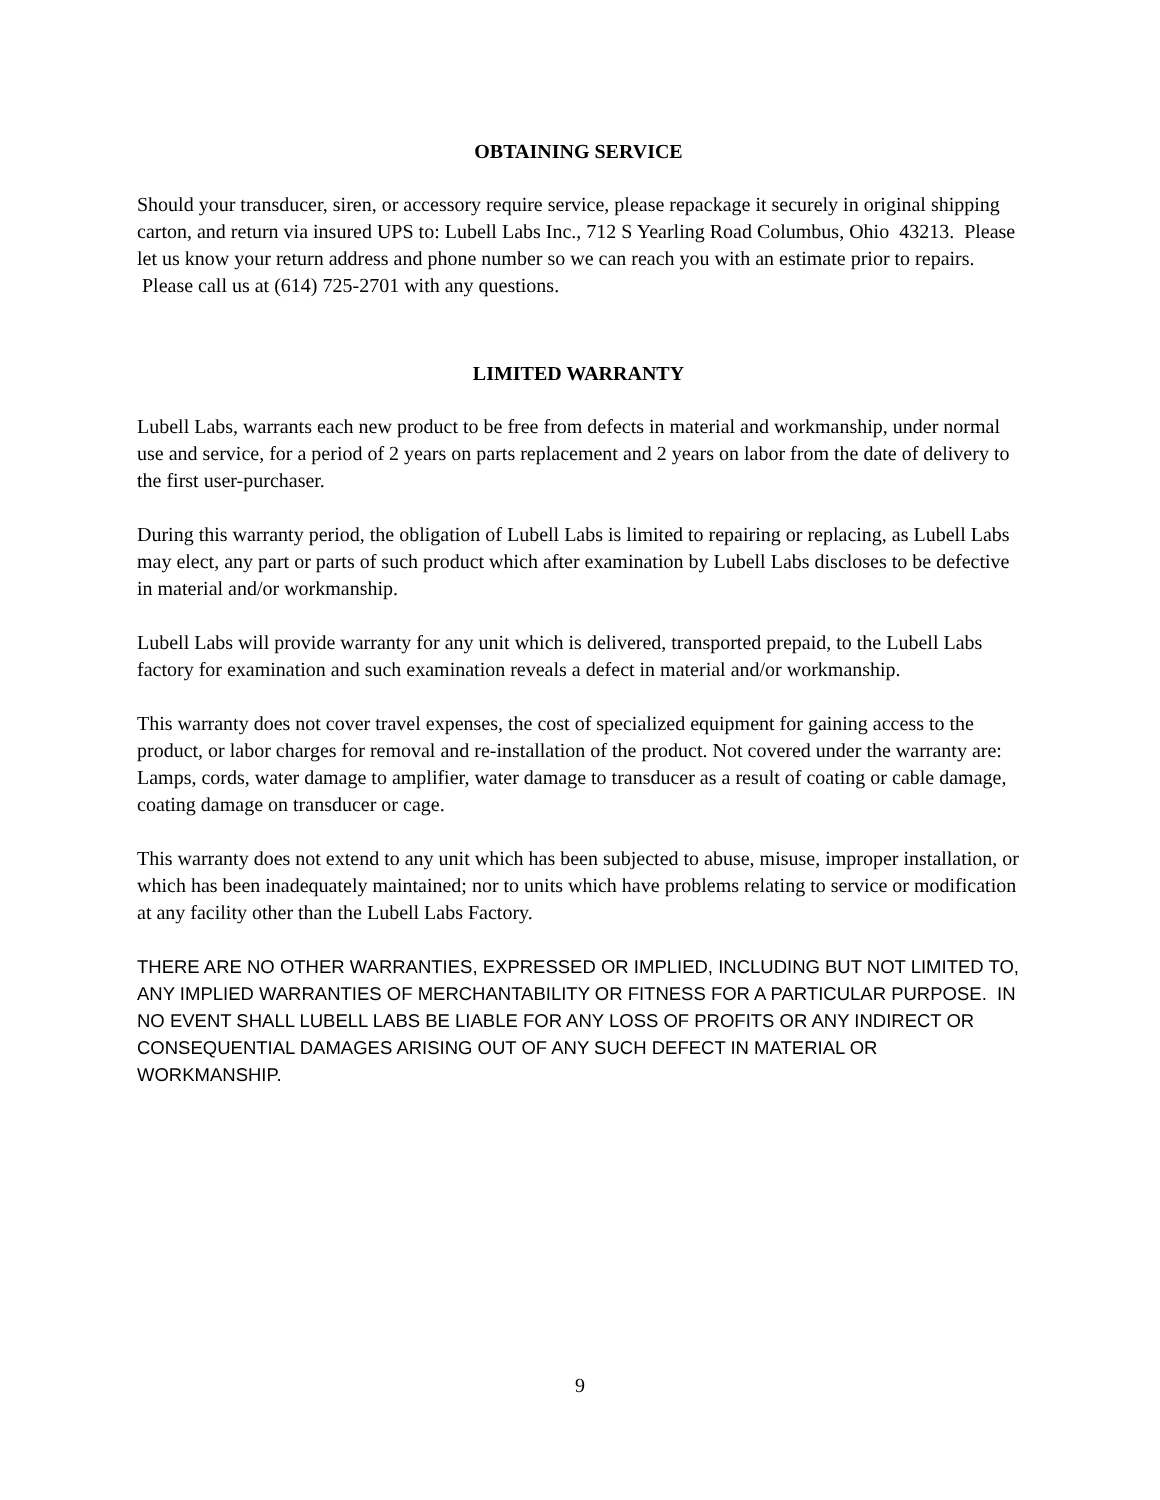OBTAINING SERVICE
Should your transducer, siren, or accessory require service, please repackage it securely in original shipping carton, and return via insured UPS to: Lubell Labs Inc., 712 S Yearling Road Columbus, Ohio 43213. Please let us know your return address and phone number so we can reach you with an estimate prior to repairs. Please call us at (614) 725-2701 with any questions.
LIMITED WARRANTY
Lubell Labs, warrants each new product to be free from defects in material and workmanship, under normal use and service, for a period of 2 years on parts replacement and 2 years on labor from the date of delivery to the first user-purchaser.
During this warranty period, the obligation of Lubell Labs is limited to repairing or replacing, as Lubell Labs may elect, any part or parts of such product which after examination by Lubell Labs discloses to be defective in material and/or workmanship.
Lubell Labs will provide warranty for any unit which is delivered, transported prepaid, to the Lubell Labs factory for examination and such examination reveals a defect in material and/or workmanship.
This warranty does not cover travel expenses, the cost of specialized equipment for gaining access to the product, or labor charges for removal and re-installation of the product. Not covered under the warranty are: Lamps, cords, water damage to amplifier, water damage to transducer as a result of coating or cable damage, coating damage on transducer or cage.
This warranty does not extend to any unit which has been subjected to abuse, misuse, improper installation, or which has been inadequately maintained; nor to units which have problems relating to service or modification at any facility other than the Lubell Labs Factory.
THERE ARE NO OTHER WARRANTIES, EXPRESSED OR IMPLIED, INCLUDING BUT NOT LIMITED TO, ANY IMPLIED WARRANTIES OF MERCHANTABILITY OR FITNESS FOR A PARTICULAR PURPOSE. IN NO EVENT SHALL LUBELL LABS BE LIABLE FOR ANY LOSS OF PROFITS OR ANY INDIRECT OR CONSEQUENTIAL DAMAGES ARISING OUT OF ANY SUCH DEFECT IN MATERIAL OR WORKMANSHIP.
9